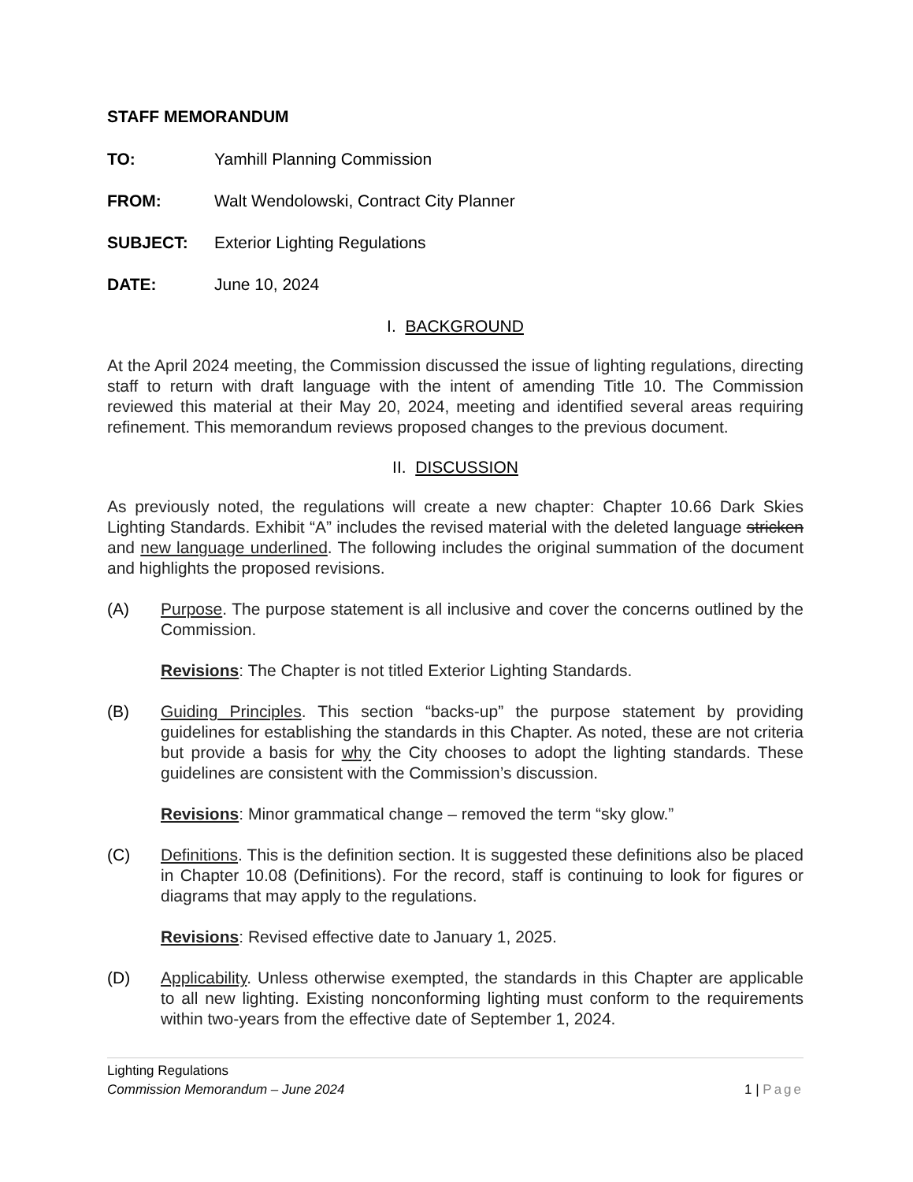STAFF MEMORANDUM
TO: Yamhill Planning Commission
FROM: Walt Wendolowski, Contract City Planner
SUBJECT: Exterior Lighting Regulations
DATE: June 10, 2024
I. BACKGROUND
At the April 2024 meeting, the Commission discussed the issue of lighting regulations, directing staff to return with draft language with the intent of amending Title 10. The Commission reviewed this material at their May 20, 2024, meeting and identified several areas requiring refinement. This memorandum reviews proposed changes to the previous document.
II. DISCUSSION
As previously noted, the regulations will create a new chapter: Chapter 10.66 Dark Skies Lighting Standards. Exhibit “A” includes the revised material with the deleted language stricken and new language underlined. The following includes the original summation of the document and highlights the proposed revisions.
(A) Purpose. The purpose statement is all inclusive and cover the concerns outlined by the Commission.
Revisions: The Chapter is not titled Exterior Lighting Standards.
(B) Guiding Principles. This section “backs-up” the purpose statement by providing guidelines for establishing the standards in this Chapter. As noted, these are not criteria but provide a basis for why the City chooses to adopt the lighting standards. These guidelines are consistent with the Commission’s discussion.
Revisions: Minor grammatical change – removed the term “sky glow.”
(C) Definitions. This is the definition section. It is suggested these definitions also be placed in Chapter 10.08 (Definitions). For the record, staff is continuing to look for figures or diagrams that may apply to the regulations.
Revisions: Revised effective date to January 1, 2025.
(D) Applicability. Unless otherwise exempted, the standards in this Chapter are applicable to all new lighting. Existing nonconforming lighting must conform to the requirements within two-years from the effective date of September 1, 2024.
Lighting Regulations
Commission Memorandum – June 2024 1 | Page